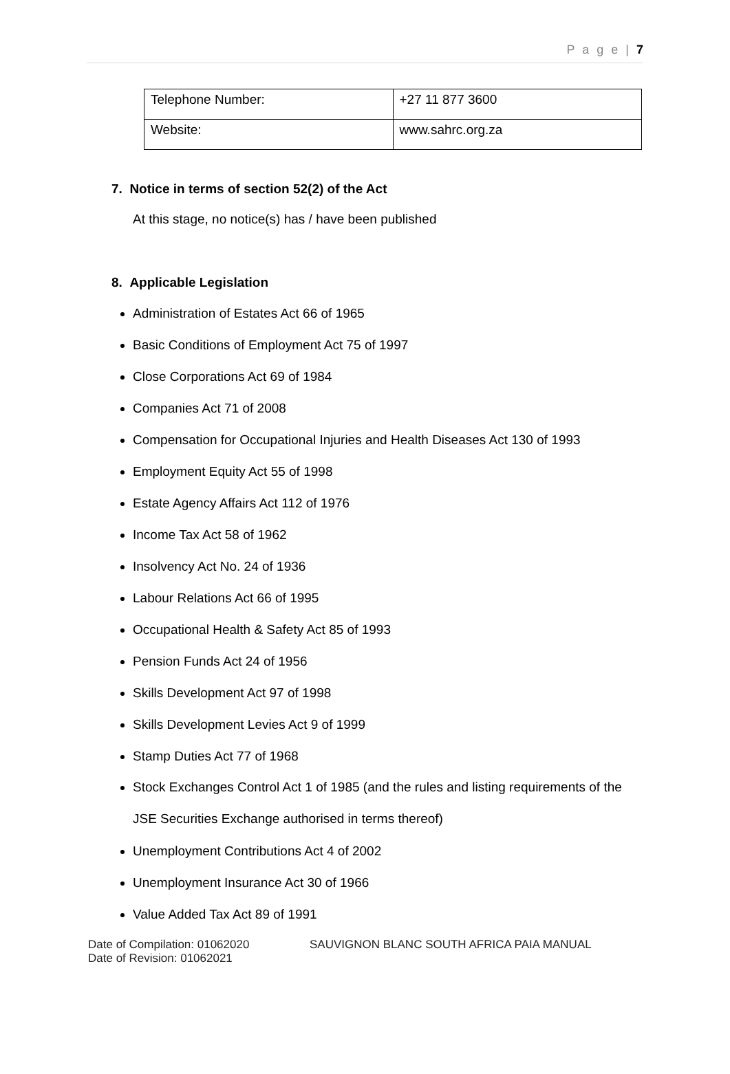P a g e | 7
| Telephone Number: | +27 11 877 3600 |
| Website: | www.sahrc.org.za |
7. Notice in terms of section 52(2) of the Act
At this stage, no notice(s) has / have been published
8. Applicable Legislation
Administration of Estates Act 66 of 1965
Basic Conditions of Employment Act 75 of 1997
Close Corporations Act 69 of 1984
Companies Act 71 of 2008
Compensation for Occupational Injuries and Health Diseases Act 130 of 1993
Employment Equity Act 55 of 1998
Estate Agency Affairs Act 112 of 1976
Income Tax Act 58 of 1962
Insolvency Act No. 24 of 1936
Labour Relations Act 66 of 1995
Occupational Health & Safety Act 85 of 1993
Pension Funds Act 24 of 1956
Skills Development Act 97 of 1998
Skills Development Levies Act 9 of 1999
Stamp Duties Act 77 of 1968
Stock Exchanges Control Act 1 of 1985 (and the rules and listing requirements of the JSE Securities Exchange authorised in terms thereof)
Unemployment Contributions Act 4 of 2002
Unemployment Insurance Act 30 of 1966
Value Added Tax Act 89 of 1991
Date of Compilation: 01062020
Date of Revision: 01062021
SAUVIGNON BLANC SOUTH AFRICA PAIA MANUAL